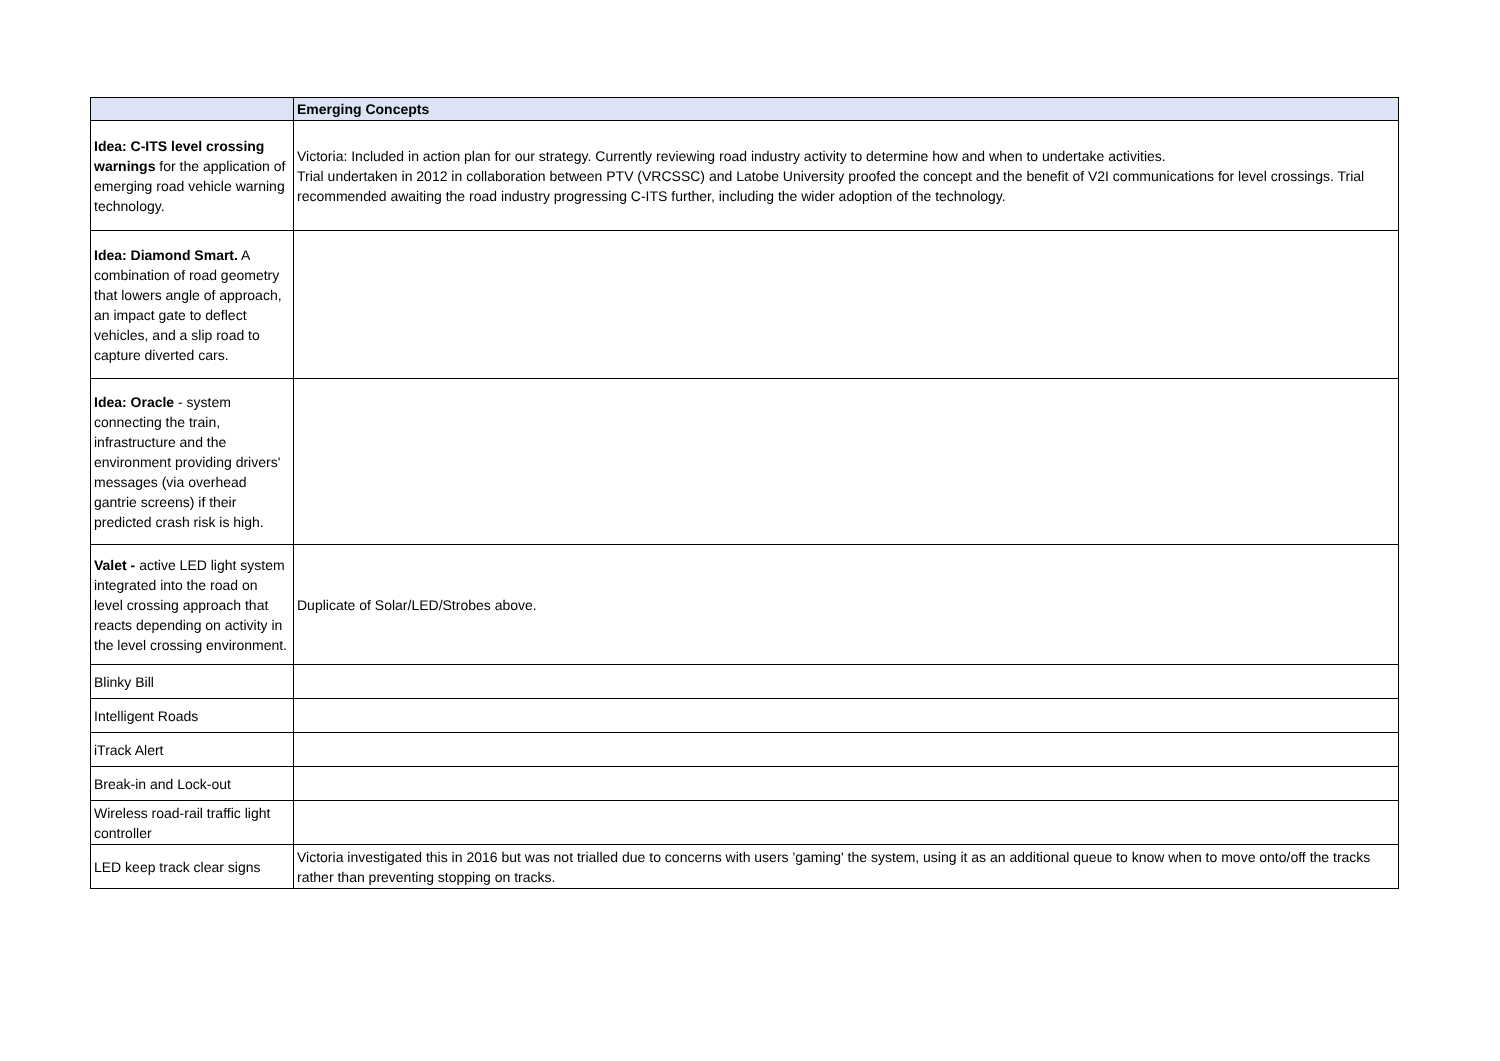| | Emerging Concepts |
| --- | --- |
| Idea: C-ITS level crossing warnings for the application of emerging road vehicle warning technology. | Victoria: Included in action plan for our strategy. Currently reviewing road industry activity to determine how and when to undertake activities. Trial undertaken in 2012 in collaboration between PTV (VRCSSC) and Latobe University proofed the concept and the benefit of V2I communications for level crossings. Trial recommended awaiting the road industry progressing C-ITS further, including the wider adoption of the technology. |
| Idea: Diamond Smart. A combination of road geometry that lowers angle of approach, an impact gate to deflect vehicles, and a slip road to capture diverted cars. | |
| Idea: Oracle - system connecting the train, infrastructure and the environment providing drivers' messages (via overhead gantrie screens) if their predicted crash risk is high. | |
| Valet - active LED light system integrated into the road on level crossing approach that reacts depending on activity in the level crossing environment. | Duplicate of Solar/LED/Strobes above. |
| Blinky Bill | |
| Intelligent Roads | |
| iTrack Alert | |
| Break-in and Lock-out | |
| Wireless road-rail traffic light controller | |
| LED keep track clear signs | Victoria investigated this in 2016 but was not trialled due to concerns with users 'gaming' the system, using it as an additional queue to know when to move onto/off the tracks rather than preventing stopping on tracks. |